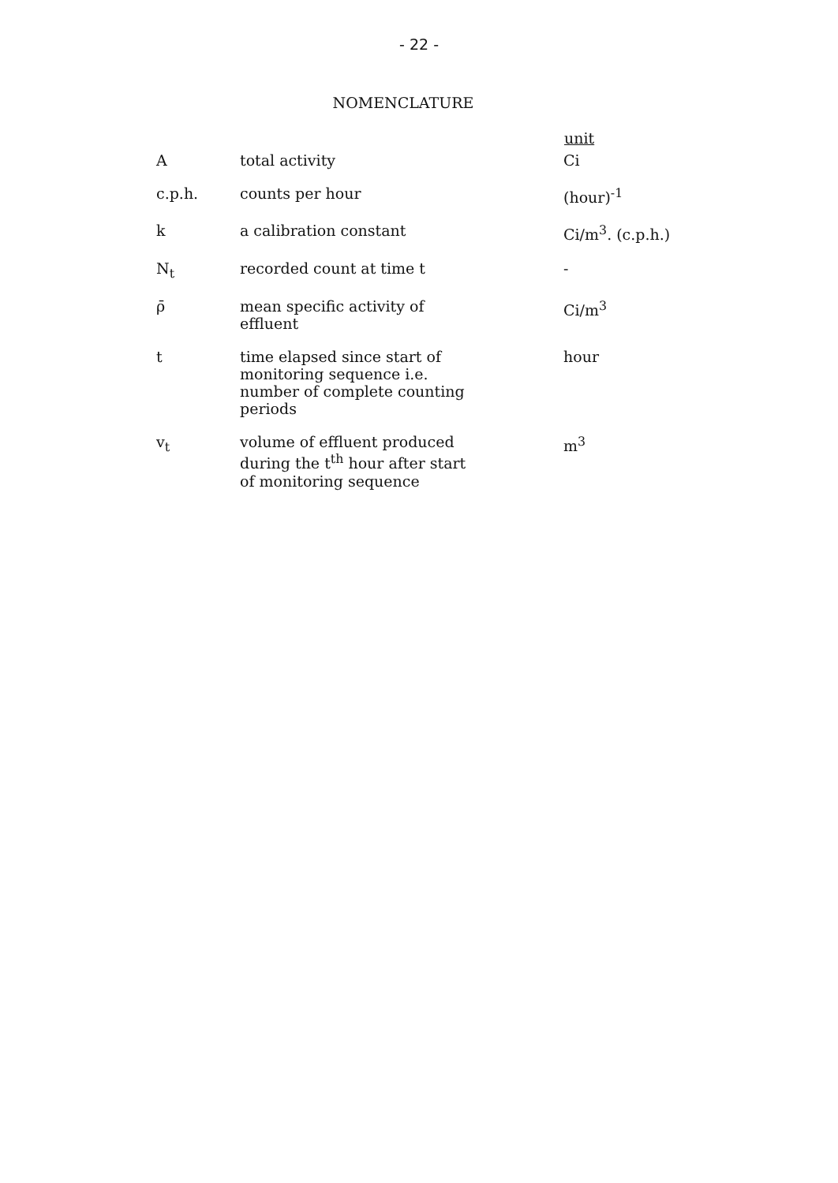- 22 -
NOMENCLATURE
| | | unit |
| A | total activity | Ci |
| c.p.h. | counts per hour | (hour)<sup>-1</sup> |
| k | a calibration constant | Ci/m<sup>3</sup>. (c.p.h.) |
| N<sub>t</sub> | recorded count at time t | - |
| ρ̄ | mean specific activity of effluent | Ci/m<sup>3</sup> |
| t | time elapsed since start of monitoring sequence i.e. number of complete counting periods | hour |
| v<sub>t</sub> | volume of effluent produced during the t<sup>th</sup> hour after start of monitoring sequence | m<sup>3</sup> |